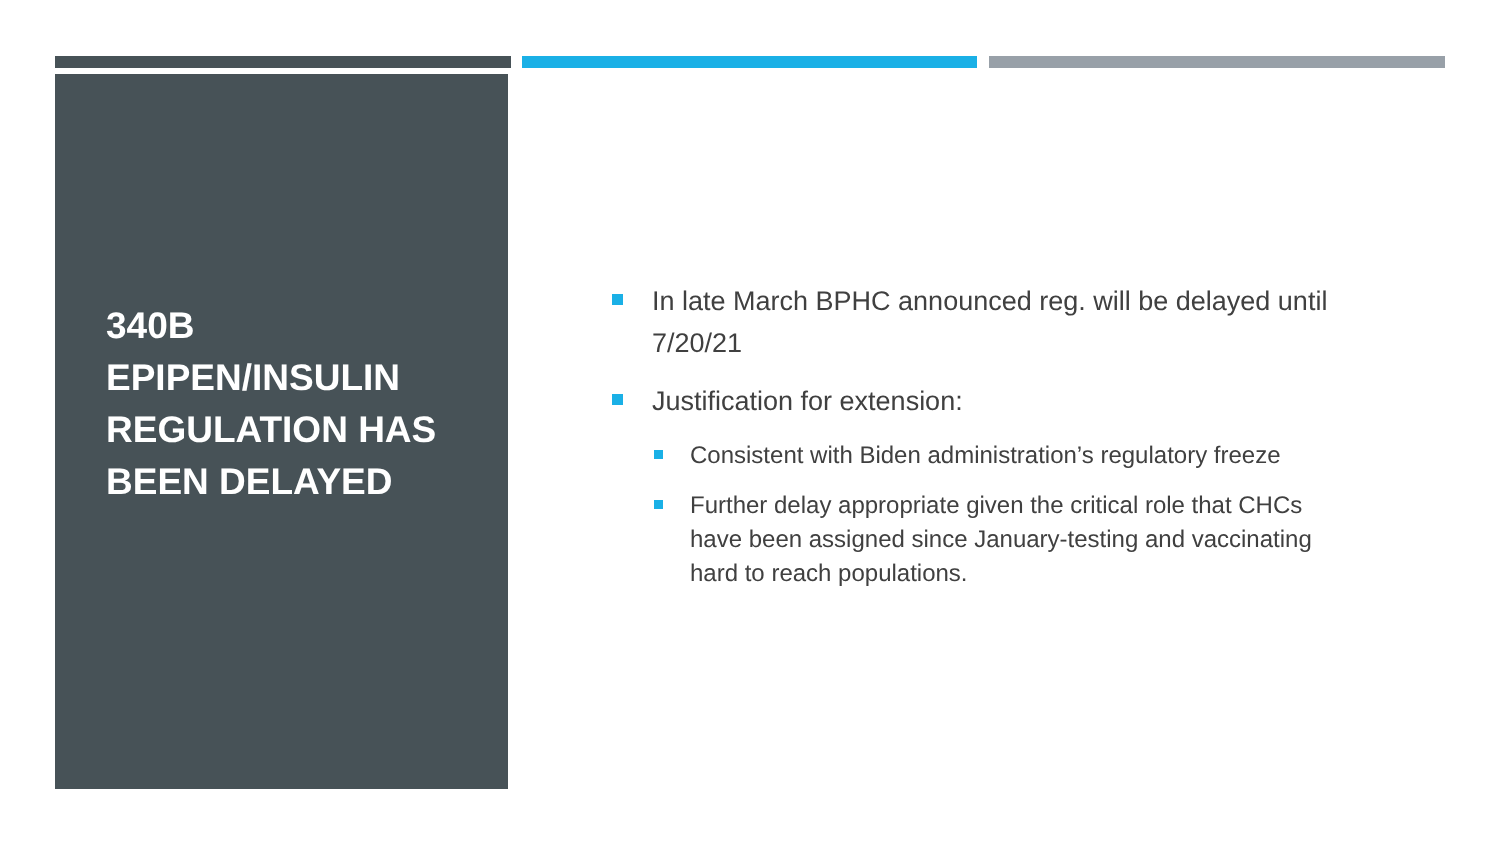340B
EPIPEN/INSULIN
REGULATION HAS
BEEN DELAYED
In late March BPHC announced reg. will be delayed until 7/20/21
Justification for extension:
Consistent with Biden administration’s regulatory freeze
Further delay appropriate given the critical role that CHCs have been assigned since January-testing and vaccinating hard to reach populations.